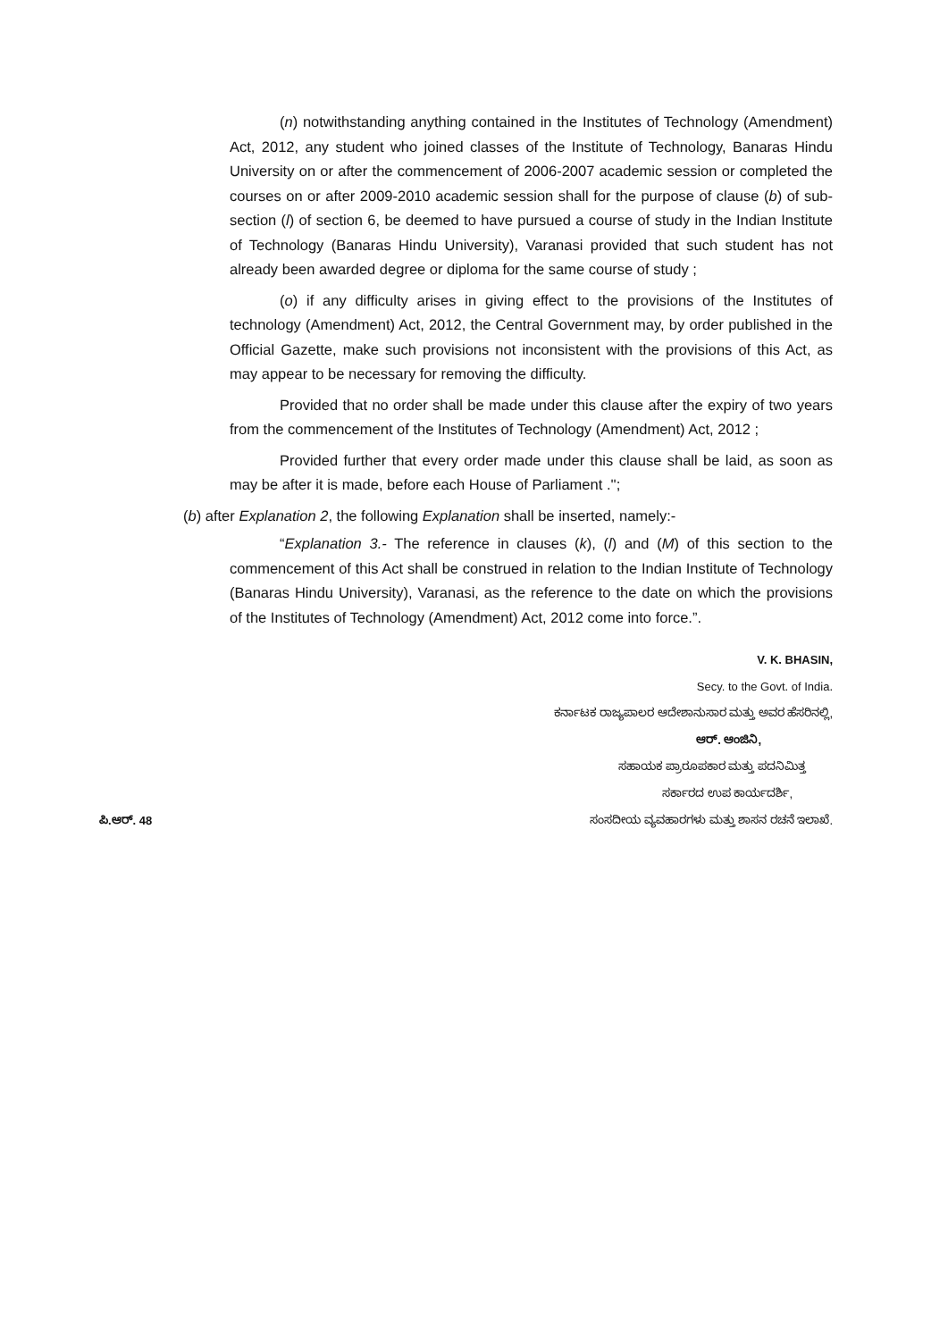(n) notwithstanding anything contained in the Institutes of Technology (Amendment) Act, 2012, any student who joined classes of the Institute of Technology, Banaras Hindu University on or after the commencement of 2006-2007 academic session or completed the courses on or after 2009-2010 academic session shall for the purpose of clause (b) of sub-section (l) of section 6, be deemed to have pursued a course of study in the Indian Institute of Technology (Banaras Hindu University), Varanasi provided that such student has not already been awarded degree or diploma for the same course of study ;
(o) if any difficulty arises in giving effect to the provisions of the Institutes of technology (Amendment) Act, 2012, the Central Government may, by order published in the Official Gazette, make such provisions not inconsistent with the provisions of this Act, as may appear to be necessary for removing the difficulty.
Provided that no order shall be made under this clause after the expiry of two years from the commencement of the Institutes of Technology (Amendment) Act, 2012 ;
Provided further that every order made under this clause shall be laid, as soon as may be after it is made, before each House of Parliament .'';
(b) after Explanation 2, the following Explanation shall be inserted, namely:-
“Explanation 3.- The reference in clauses (k), (l) and (M) of this section to the commencement of this Act shall be construed in relation to the Indian Institute of Technology (Banaras Hindu University), Varanasi, as the reference to the date on which the provisions of the Institutes of Technology (Amendment) Act, 2012 come into force.”.
V. K. BHASIN,
Secy. to the Govt. of India.
ಕರ್ನಾಟಕ ರಾಜ್ಯಪಾಲರ ಆದೇಶಾನುಸಾರ ಮತ್ತು ಅವರ ಹೆಸರಿನಲ್ಲಿ,
ಆರ್. ಆಂಜಿನಿ,
ಸಹಾಯಕ ಪ್ರಾರೂಪಕಾರ ಮತ್ತು ಪದನಿಮಿತ್ತ
ಸರ್ಕಾರದ ಉಪ ಕಾರ್ಯದರ್ಶಿ,
ಪಿ.ಆರ್. 48 ಸಂಸದೀಯ ವ್ಯವಹಾರಗಳು ಮತ್ತು ಶಾಸನ ರಚನೆ ಇಲಾಖೆ.